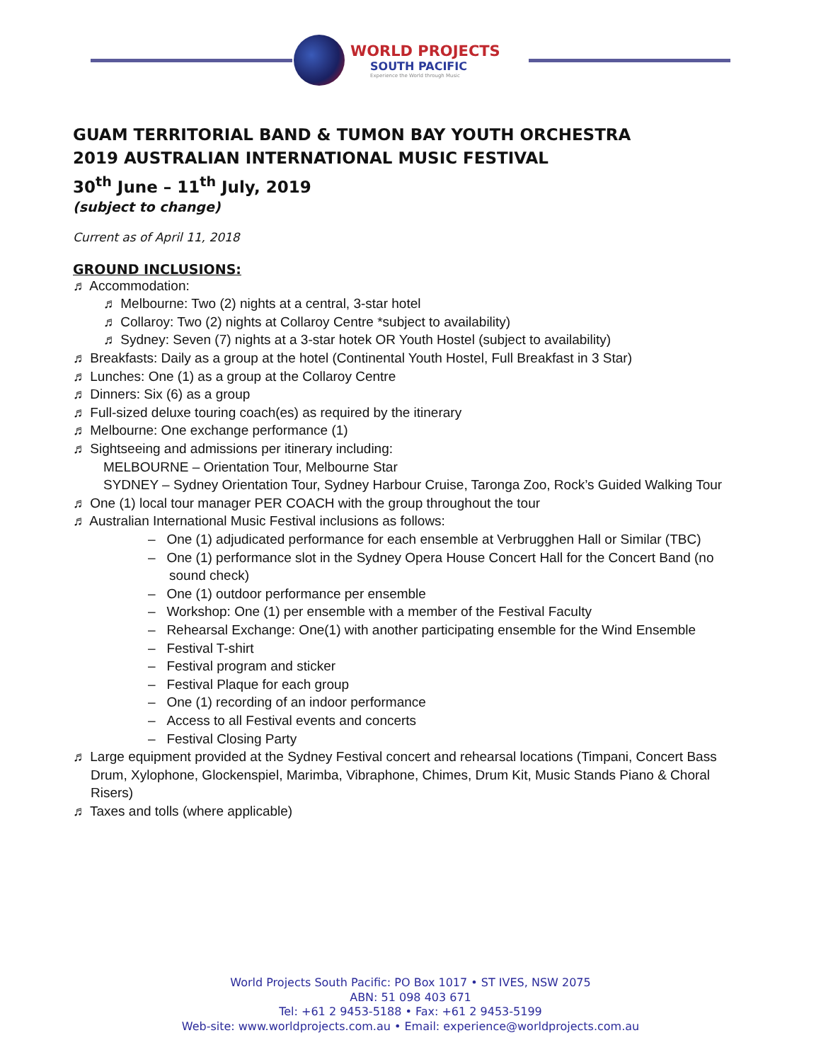WORLD PROJECTS
SOUTH PACIFIC
Experience the World through Music
GUAM TERRITORIAL BAND & TUMON BAY YOUTH ORCHESTRA
2019 AUSTRALIAN INTERNATIONAL MUSIC FESTIVAL
30<sup>th</sup> June – 11<sup>th</sup> July, 2019
(subject to change)
Current as of April 11, 2018
GROUND INCLUSIONS:
♬ Accommodation:
♬ Melbourne: Two (2) nights at a central, 3-star hotel
♬ Collaroy: Two (2) nights at Collaroy Centre *subject to availability)
♬ Sydney: Seven (7) nights at a 3-star hotek OR Youth Hostel (subject to availability)
♬ Breakfasts: Daily as a group at the hotel (Continental Youth Hostel, Full Breakfast in 3 Star)
♬ Lunches: One (1) as a group at the Collaroy Centre
♬ Dinners: Six (6) as a group
♬ Full-sized deluxe touring coach(es) as required by the itinerary
♬ Melbourne: One exchange performance (1)
♬ Sightseeing and admissions per itinerary including:
MELBOURNE – Orientation Tour, Melbourne Star
SYDNEY – Sydney Orientation Tour, Sydney Harbour Cruise, Taronga Zoo, Rock’s Guided Walking Tour
♬ One (1) local tour manager PER COACH with the group throughout the tour
♬ Australian International Music Festival inclusions as follows:
– One (1) adjudicated performance for each ensemble at Verbrugghen Hall or Similar (TBC)
– One (1) performance slot in the Sydney Opera House Concert Hall for the Concert Band (no sound check)
– One (1) outdoor performance per ensemble
– Workshop: One (1) per ensemble with a member of the Festival Faculty
– Rehearsal Exchange: One(1) with another participating ensemble for the Wind Ensemble
– Festival T-shirt
– Festival program and sticker
– Festival Plaque for each group
– One (1) recording of an indoor performance
– Access to all Festival events and concerts
– Festival Closing Party
♬ Large equipment provided at the Sydney Festival concert and rehearsal locations (Timpani, Concert Bass Drum, Xylophone, Glockenspiel, Marimba, Vibraphone, Chimes, Drum Kit, Music Stands Piano & Choral Risers)
♬ Taxes and tolls (where applicable)
World Projects South Pacific: PO Box 1017 • ST IVES, NSW 2075
ABN: 51 098 403 671
Tel: +61 2 9453-5188 • Fax: +61 2 9453-5199
Web-site: www.worldprojects.com.au • Email: experience@worldprojects.com.au